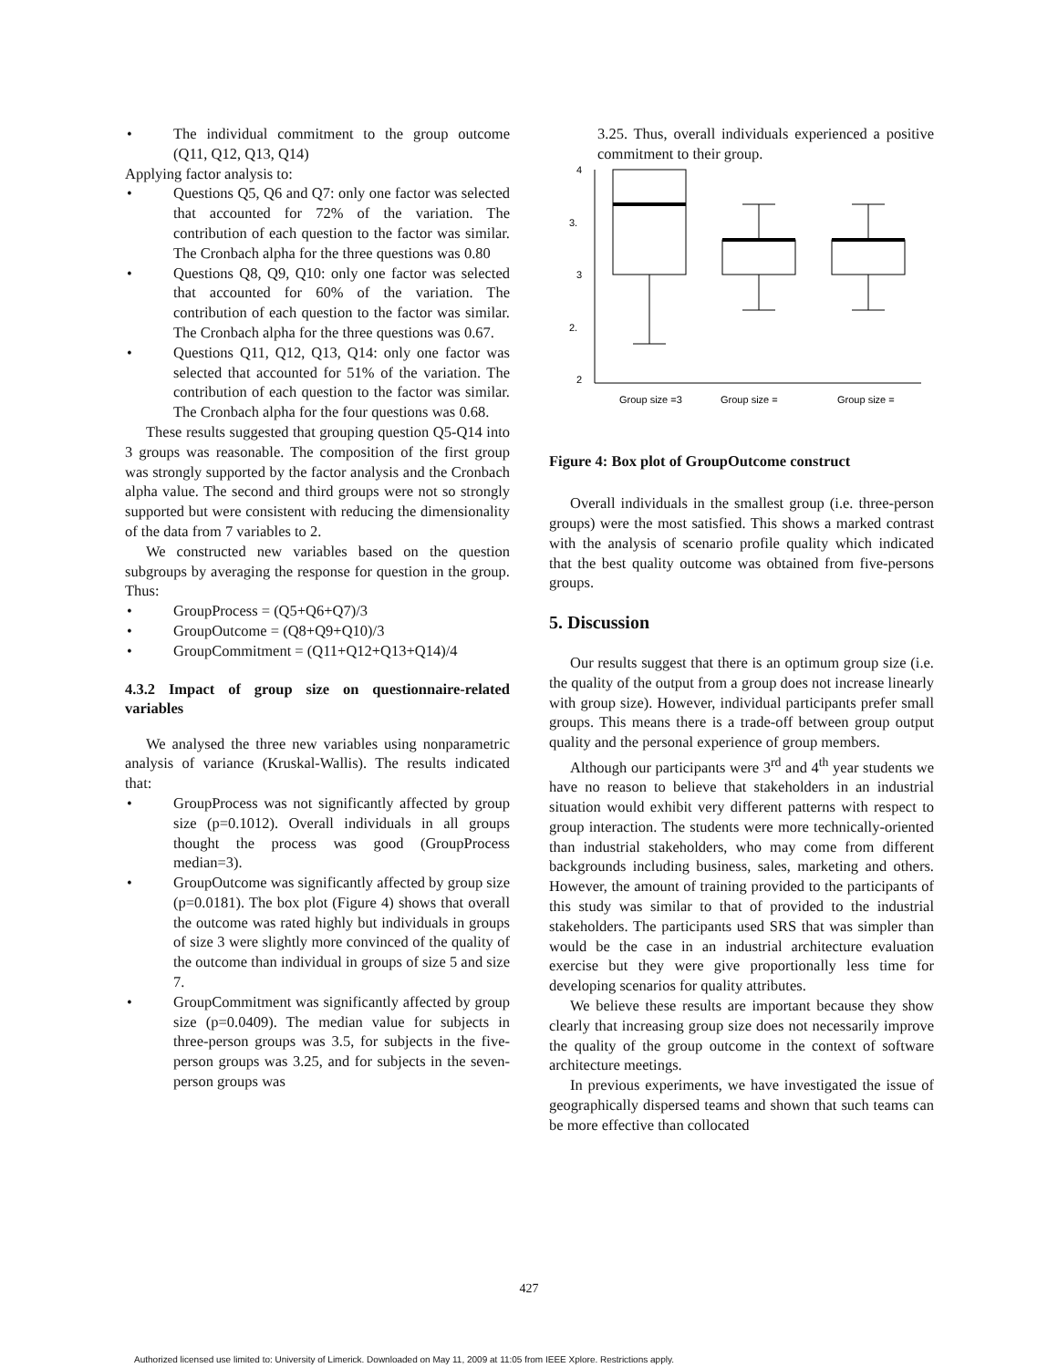The individual commitment to the group outcome (Q11, Q12, Q13, Q14)
Applying factor analysis to:
Questions Q5, Q6 and Q7: only one factor was selected that accounted for 72% of the variation. The contribution of each question to the factor was similar. The Cronbach alpha for the three questions was 0.80
Questions Q8, Q9, Q10: only one factor was selected that accounted for 60% of the variation. The contribution of each question to the factor was similar. The Cronbach alpha for the three questions was 0.67.
Questions Q11, Q12, Q13, Q14: only one factor was selected that accounted for 51% of the variation. The contribution of each question to the factor was similar. The Cronbach alpha for the four questions was 0.68.
These results suggested that grouping question Q5-Q14 into 3 groups was reasonable. The composition of the first group was strongly supported by the factor analysis and the Cronbach alpha value. The second and third groups were not so strongly supported but were consistent with reducing the dimensionality of the data from 7 variables to 2.
We constructed new variables based on the question subgroups by averaging the response for question in the group. Thus:
GroupProcess = (Q5+Q6+Q7)/3
GroupOutcome = (Q8+Q9+Q10)/3
GroupCommitment = (Q11+Q12+Q13+Q14)/4
4.3.2 Impact of group size on questionnaire-related variables
We analysed the three new variables using nonparametric analysis of variance (Kruskal-Wallis). The results indicated that:
GroupProcess was not significantly affected by group size (p=0.1012). Overall individuals in all groups thought the process was good (GroupProcess median=3).
GroupOutcome was significantly affected by group size (p=0.0181). The box plot (Figure 4) shows that overall the outcome was rated highly but individuals in groups of size 3 were slightly more convinced of the quality of the outcome than individual in groups of size 5 and size 7.
GroupCommitment was significantly affected by group size (p=0.0409). The median value for subjects in three-person groups was 3.5, for subjects in the five-person groups was 3.25, and for subjects in the seven-person groups was
3.25. Thus, overall individuals experienced a positive commitment to their group.
4
3.
3
2.
2
Group size =3
Group size =
Group size =
Figure 4: Box plot of GroupOutcome construct
Overall individuals in the smallest group (i.e. three-person groups) were the most satisfied. This shows a marked contrast with the analysis of scenario profile quality which indicated that the best quality outcome was obtained from five-persons groups.
5. Discussion
Our results suggest that there is an optimum group size (i.e. the quality of the output from a group does not increase linearly with group size). However, individual participants prefer small groups. This means there is a trade-off between group output quality and the personal experience of group members.
Although our participants were 3<sup>rd</sup> and 4<sup>th</sup> year students we have no reason to believe that stakeholders in an industrial situation would exhibit very different patterns with respect to group interaction. The students were more technically-oriented than industrial stakeholders, who may come from different backgrounds including business, sales, marketing and others. However, the amount of training provided to the participants of this study was similar to that of provided to the industrial stakeholders. The participants used SRS that was simpler than would be the case in an industrial architecture evaluation exercise but they were give proportionally less time for developing scenarios for quality attributes.
We believe these results are important because they show clearly that increasing group size does not necessarily improve the quality of the group outcome in the context of software architecture meetings.
In previous experiments, we have investigated the issue of geographically dispersed teams and shown that such teams can be more effective than collocated
427
Authorized licensed use limited to: University of Limerick. Downloaded on May 11, 2009 at 11:05 from IEEE Xplore. Restrictions apply.